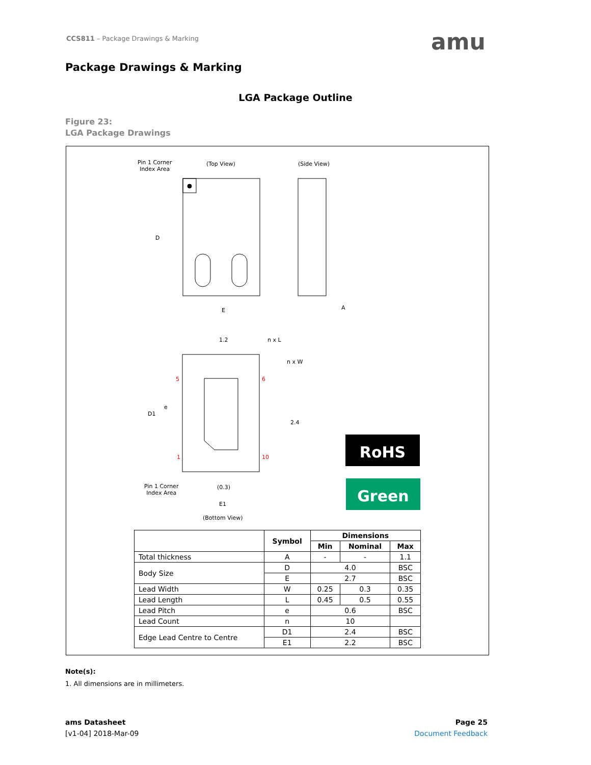CCS811 – Package Drawings & Marking
amu
Package Drawings & Marking
LGA Package Outline
Figure 23:
LGA Package Drawings
Pin 1 Corner
Index Area
(Top View) (Side View)
D
E A
1.2 n x L
n x W
5 6
e
D1
2.4
1 10
Pin 1 Corner
Index Area
(0.3)
E1
(Bottom View)
RoHS
Green
| | Symbol | Dimensions | | |
| --- | --- | --- | --- | --- |
| | | Min | Nominal | Max |
| Total thickness | A | - | - | 1.1 |
| Body Size | D | 4.0 | | BSC |
| | E | 2.7 | | BSC |
| Lead Width | W | 0.25 | 0.3 | 0.35 |
| Lead Length | L | 0.45 | 0.5 | 0.55 |
| Lead Pitch | e | 0.6 | | BSC |
| Lead Count | n | 10 | | |
| Edge Lead Centre to Centre | D1 | 2.4 | | BSC |
| | E1 | 2.2 | | BSC |
Note(s):
1. All dimensions are in millimeters.
ams Datasheet
[v1-04] 2018-Mar-09
Page 25
Document Feedback